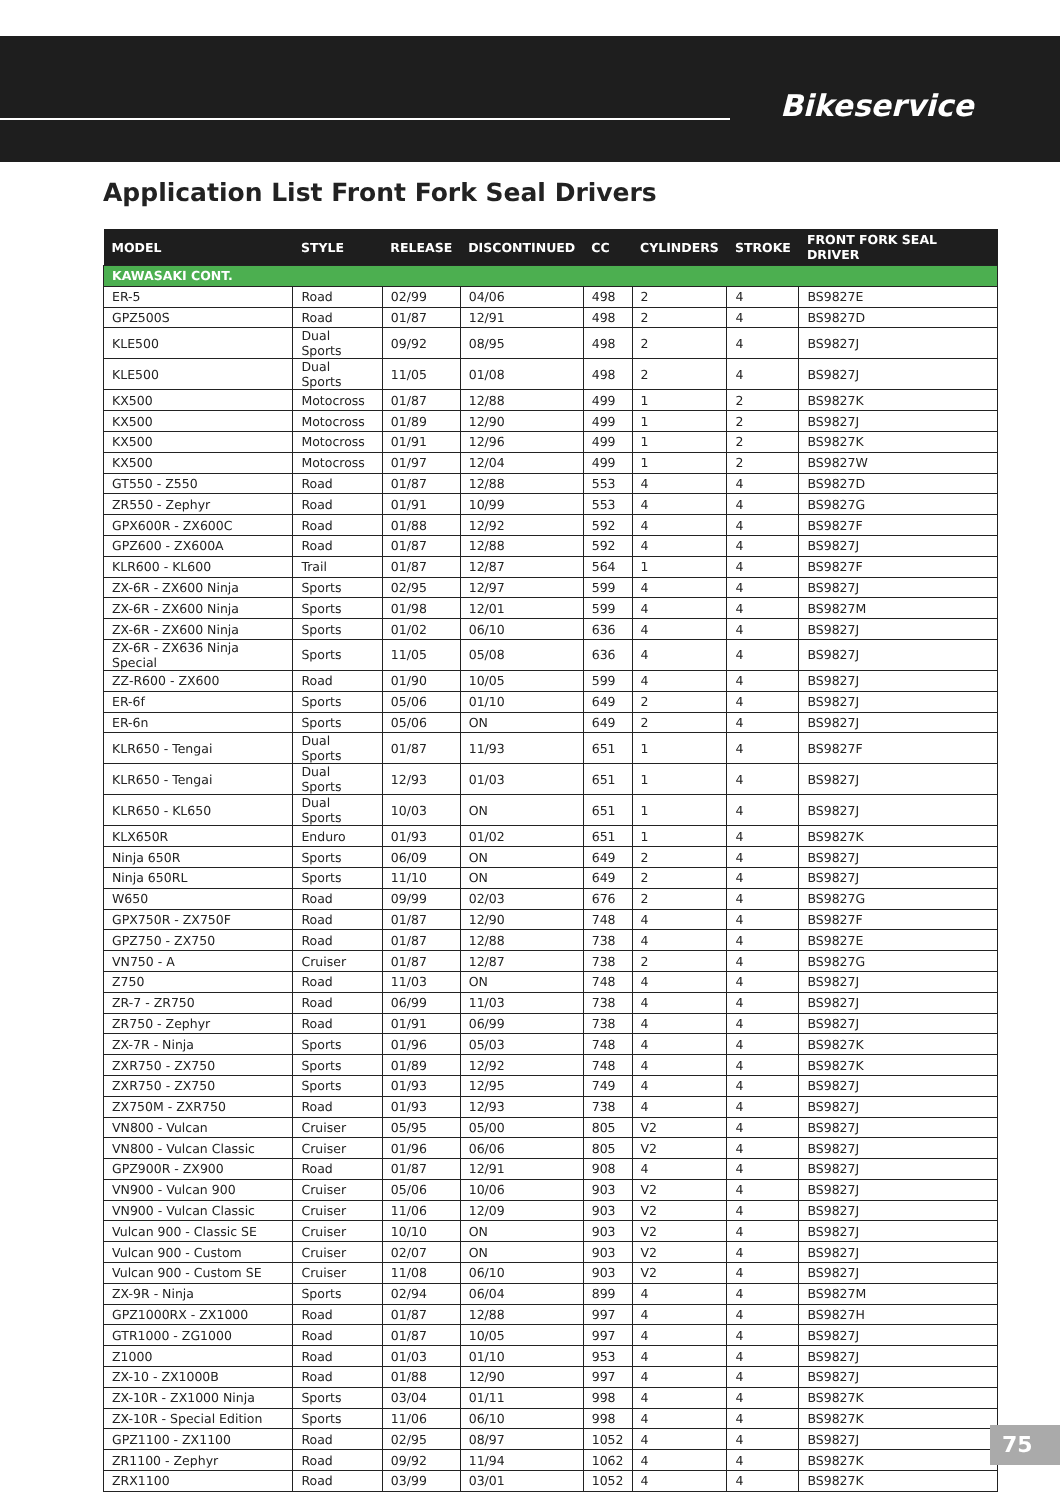Bikeservice
Application List Front Fork Seal Drivers
| MODEL | STYLE | RELEASE | DISCONTINUED | CC | CYLINDERS | STROKE | FRONT FORK SEAL DRIVER |
| --- | --- | --- | --- | --- | --- | --- | --- |
| KAWASAKI CONT. | | | | | | | |
| ER-5 | Road | 02/99 | 04/06 | 498 | 2 | 4 | BS9827E |
| GPZ500S | Road | 01/87 | 12/91 | 498 | 2 | 4 | BS9827D |
| KLE500 | Dual Sports | 09/92 | 08/95 | 498 | 2 | 4 | BS9827J |
| KLE500 | Dual Sports | 11/05 | 01/08 | 498 | 2 | 4 | BS9827J |
| KX500 | Motocross | 01/87 | 12/88 | 499 | 1 | 2 | BS9827K |
| KX500 | Motocross | 01/89 | 12/90 | 499 | 1 | 2 | BS9827J |
| KX500 | Motocross | 01/91 | 12/96 | 499 | 1 | 2 | BS9827K |
| KX500 | Motocross | 01/97 | 12/04 | 499 | 1 | 2 | BS9827W |
| GT550 - Z550 | Road | 01/87 | 12/88 | 553 | 4 | 4 | BS9827D |
| ZR550 - Zephyr | Road | 01/91 | 10/99 | 553 | 4 | 4 | BS9827G |
| GPX600R - ZX600C | Road | 01/88 | 12/92 | 592 | 4 | 4 | BS9827F |
| GPZ600 - ZX600A | Road | 01/87 | 12/88 | 592 | 4 | 4 | BS9827J |
| KLR600 - KL600 | Trail | 01/87 | 12/87 | 564 | 1 | 4 | BS9827F |
| ZX-6R - ZX600 Ninja | Sports | 02/95 | 12/97 | 599 | 4 | 4 | BS9827J |
| ZX-6R - ZX600 Ninja | Sports | 01/98 | 12/01 | 599 | 4 | 4 | BS9827M |
| ZX-6R - ZX600 Ninja | Sports | 01/02 | 06/10 | 636 | 4 | 4 | BS9827J |
| ZX-6R - ZX636 Ninja Special | Sports | 11/05 | 05/08 | 636 | 4 | 4 | BS9827J |
| ZZ-R600 - ZX600 | Road | 01/90 | 10/05 | 599 | 4 | 4 | BS9827J |
| ER-6f | Sports | 05/06 | 01/10 | 649 | 2 | 4 | BS9827J |
| ER-6n | Sports | 05/06 | ON | 649 | 2 | 4 | BS9827J |
| KLR650 - Tengai | Dual Sports | 01/87 | 11/93 | 651 | 1 | 4 | BS9827F |
| KLR650 - Tengai | Dual Sports | 12/93 | 01/03 | 651 | 1 | 4 | BS9827J |
| KLR650 - KL650 | Dual Sports | 10/03 | ON | 651 | 1 | 4 | BS9827J |
| KLX650R | Enduro | 01/93 | 01/02 | 651 | 1 | 4 | BS9827K |
| Ninja 650R | Sports | 06/09 | ON | 649 | 2 | 4 | BS9827J |
| Ninja 650RL | Sports | 11/10 | ON | 649 | 2 | 4 | BS9827J |
| W650 | Road | 09/99 | 02/03 | 676 | 2 | 4 | BS9827G |
| GPX750R - ZX750F | Road | 01/87 | 12/90 | 748 | 4 | 4 | BS9827F |
| GPZ750 - ZX750 | Road | 01/87 | 12/88 | 738 | 4 | 4 | BS9827E |
| VN750 - A | Cruiser | 01/87 | 12/87 | 738 | 2 | 4 | BS9827G |
| Z750 | Road | 11/03 | ON | 748 | 4 | 4 | BS9827J |
| ZR-7 - ZR750 | Road | 06/99 | 11/03 | 738 | 4 | 4 | BS9827J |
| ZR750 - Zephyr | Road | 01/91 | 06/99 | 738 | 4 | 4 | BS9827J |
| ZX-7R - Ninja | Sports | 01/96 | 05/03 | 748 | 4 | 4 | BS9827K |
| ZXR750 - ZX750 | Sports | 01/89 | 12/92 | 748 | 4 | 4 | BS9827K |
| ZXR750 - ZX750 | Sports | 01/93 | 12/95 | 749 | 4 | 4 | BS9827J |
| ZX750M - ZXR750 | Road | 01/93 | 12/93 | 738 | 4 | 4 | BS9827J |
| VN800 - Vulcan | Cruiser | 05/95 | 05/00 | 805 | V2 | 4 | BS9827J |
| VN800 - Vulcan Classic | Cruiser | 01/96 | 06/06 | 805 | V2 | 4 | BS9827J |
| GPZ900R - ZX900 | Road | 01/87 | 12/91 | 908 | 4 | 4 | BS9827J |
| VN900 - Vulcan 900 | Cruiser | 05/06 | 10/06 | 903 | V2 | 4 | BS9827J |
| VN900 - Vulcan Classic | Cruiser | 11/06 | 12/09 | 903 | V2 | 4 | BS9827J |
| Vulcan 900 - Classic SE | Cruiser | 10/10 | ON | 903 | V2 | 4 | BS9827J |
| Vulcan 900 - Custom | Cruiser | 02/07 | ON | 903 | V2 | 4 | BS9827J |
| Vulcan 900 - Custom SE | Cruiser | 11/08 | 06/10 | 903 | V2 | 4 | BS9827J |
| ZX-9R - Ninja | Sports | 02/94 | 06/04 | 899 | 4 | 4 | BS9827M |
| GPZ1000RX - ZX1000 | Road | 01/87 | 12/88 | 997 | 4 | 4 | BS9827H |
| GTR1000 - ZG1000 | Road | 01/87 | 10/05 | 997 | 4 | 4 | BS9827J |
| Z1000 | Road | 01/03 | 01/10 | 953 | 4 | 4 | BS9827J |
| ZX-10 - ZX1000B | Road | 01/88 | 12/90 | 997 | 4 | 4 | BS9827J |
| ZX-10R - ZX1000 Ninja | Sports | 03/04 | 01/11 | 998 | 4 | 4 | BS9827K |
| ZX-10R - Special Edition | Sports | 11/06 | 06/10 | 998 | 4 | 4 | BS9827K |
| GPZ1100 - ZX1100 | Road | 02/95 | 08/97 | 1052 | 4 | 4 | BS9827J |
| ZR1100 - Zephyr | Road | 09/92 | 11/94 | 1062 | 4 | 4 | BS9827K |
| ZRX1100 | Road | 03/99 | 03/01 | 1052 | 4 | 4 | BS9827K |
75